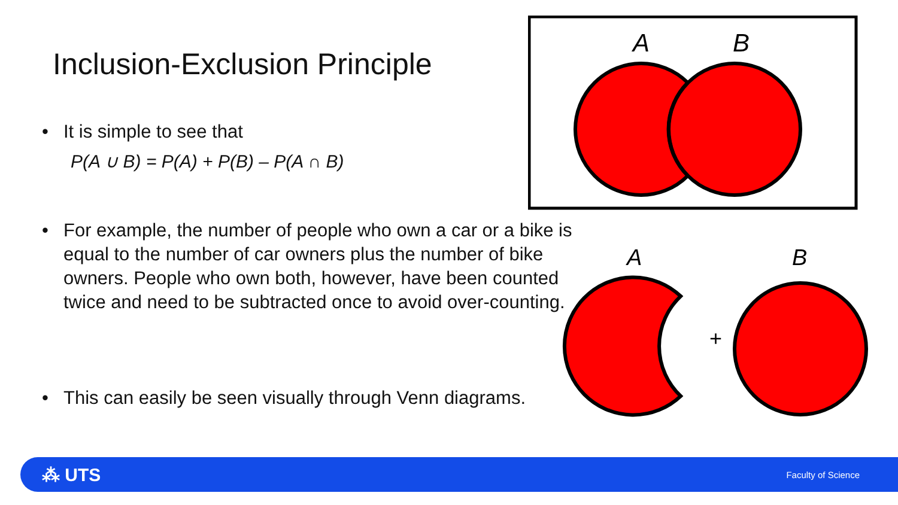Inclusion-Exclusion Principle
• It is simple to see that
P(A ∪ B) = P(A) + P(B) – P(A ∩ B)
• For example, the number of people who own a car or a bike is equal to the number of car owners plus the number of bike owners. People who own both, however, have been counted twice and need to be subtracted once to avoid over-counting.
• This can easily be seen visually through Venn diagrams.
A
B
A
+
B
⁂ UTS Faculty of Science